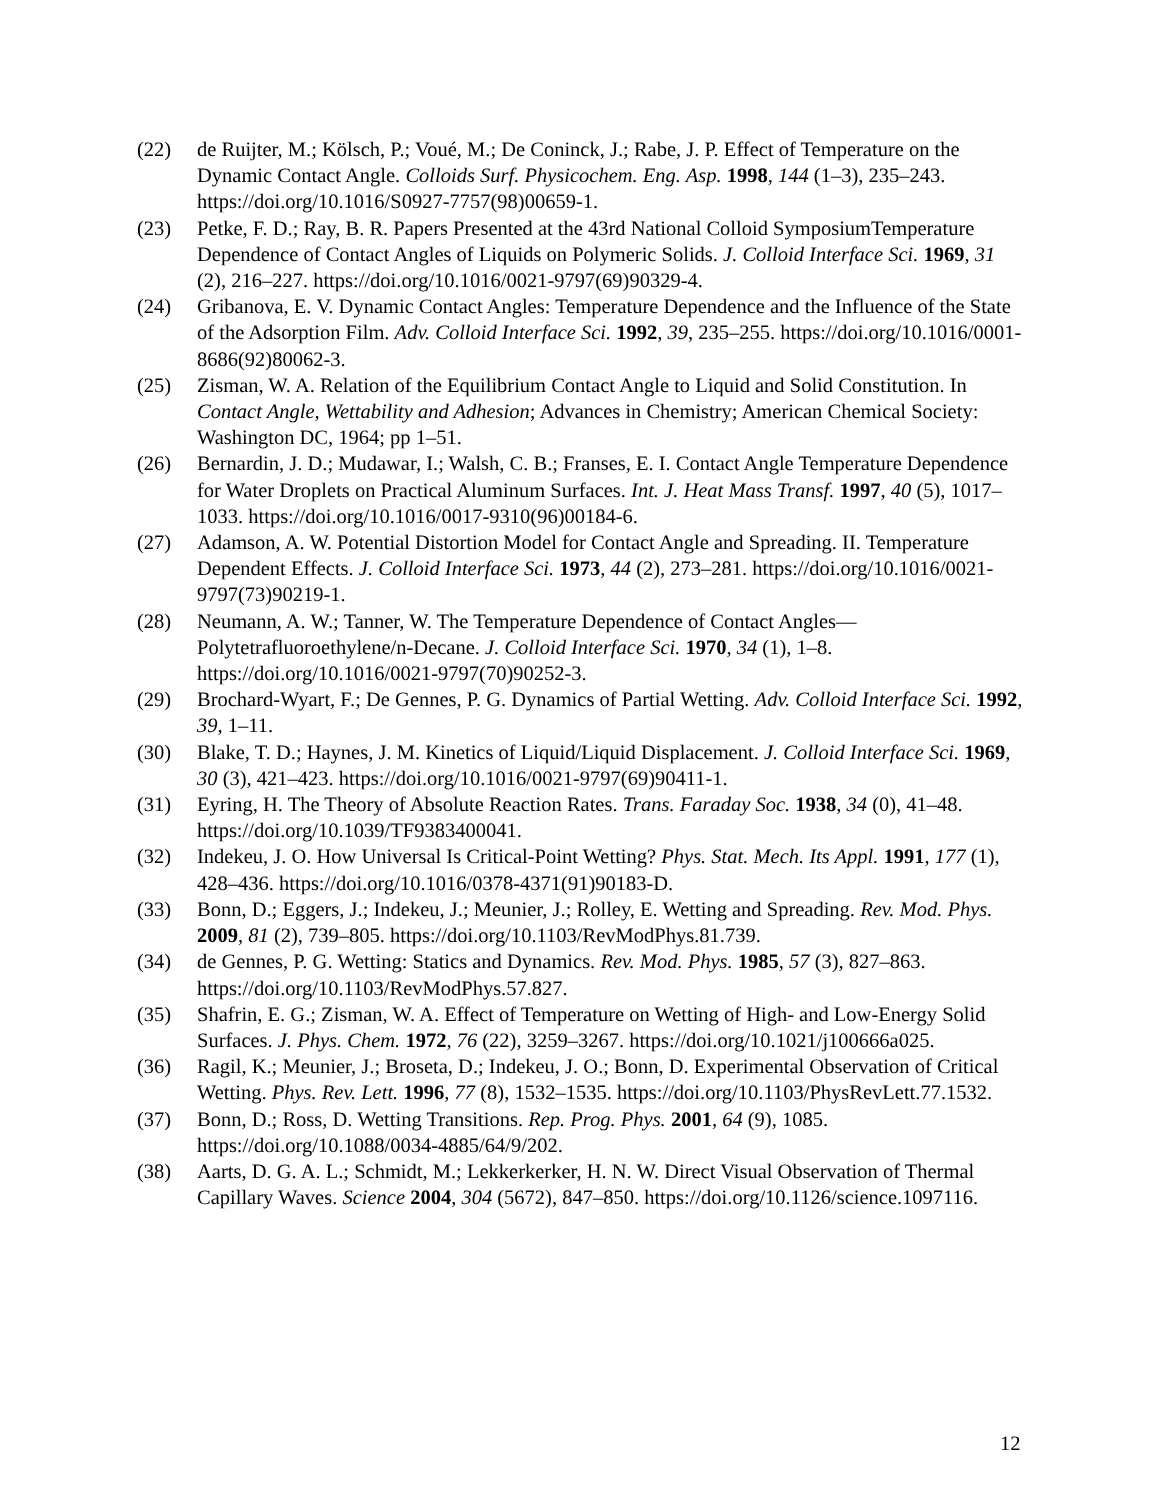(22) de Ruijter, M.; Kölsch, P.; Voué, M.; De Coninck, J.; Rabe, J. P. Effect of Temperature on the Dynamic Contact Angle. Colloids Surf. Physicochem. Eng. Asp. 1998, 144 (1–3), 235–243. https://doi.org/10.1016/S0927-7757(98)00659-1.
(23) Petke, F. D.; Ray, B. R. Papers Presented at the 43rd National Colloid SymposiumTemperature Dependence of Contact Angles of Liquids on Polymeric Solids. J. Colloid Interface Sci. 1969, 31 (2), 216–227. https://doi.org/10.1016/0021-9797(69)90329-4.
(24) Gribanova, E. V. Dynamic Contact Angles: Temperature Dependence and the Influence of the State of the Adsorption Film. Adv. Colloid Interface Sci. 1992, 39, 235–255. https://doi.org/10.1016/0001-8686(92)80062-3.
(25) Zisman, W. A. Relation of the Equilibrium Contact Angle to Liquid and Solid Constitution. In Contact Angle, Wettability and Adhesion; Advances in Chemistry; American Chemical Society: Washington DC, 1964; pp 1–51.
(26) Bernardin, J. D.; Mudawar, I.; Walsh, C. B.; Franses, E. I. Contact Angle Temperature Dependence for Water Droplets on Practical Aluminum Surfaces. Int. J. Heat Mass Transf. 1997, 40 (5), 1017–1033. https://doi.org/10.1016/0017-9310(96)00184-6.
(27) Adamson, A. W. Potential Distortion Model for Contact Angle and Spreading. II. Temperature Dependent Effects. J. Colloid Interface Sci. 1973, 44 (2), 273–281. https://doi.org/10.1016/0021-9797(73)90219-1.
(28) Neumann, A. W.; Tanner, W. The Temperature Dependence of Contact Angles—Polytetrafluoroethylene/n-Decane. J. Colloid Interface Sci. 1970, 34 (1), 1–8. https://doi.org/10.1016/0021-9797(70)90252-3.
(29) Brochard-Wyart, F.; De Gennes, P. G. Dynamics of Partial Wetting. Adv. Colloid Interface Sci. 1992, 39, 1–11.
(30) Blake, T. D.; Haynes, J. M. Kinetics of Liquid/Liquid Displacement. J. Colloid Interface Sci. 1969, 30 (3), 421–423. https://doi.org/10.1016/0021-9797(69)90411-1.
(31) Eyring, H. The Theory of Absolute Reaction Rates. Trans. Faraday Soc. 1938, 34 (0), 41–48. https://doi.org/10.1039/TF9383400041.
(32) Indekeu, J. O. How Universal Is Critical-Point Wetting? Phys. Stat. Mech. Its Appl. 1991, 177 (1), 428–436. https://doi.org/10.1016/0378-4371(91)90183-D.
(33) Bonn, D.; Eggers, J.; Indekeu, J.; Meunier, J.; Rolley, E. Wetting and Spreading. Rev. Mod. Phys. 2009, 81 (2), 739–805. https://doi.org/10.1103/RevModPhys.81.739.
(34) de Gennes, P. G. Wetting: Statics and Dynamics. Rev. Mod. Phys. 1985, 57 (3), 827–863. https://doi.org/10.1103/RevModPhys.57.827.
(35) Shafrin, E. G.; Zisman, W. A. Effect of Temperature on Wetting of High- and Low-Energy Solid Surfaces. J. Phys. Chem. 1972, 76 (22), 3259–3267. https://doi.org/10.1021/j100666a025.
(36) Ragil, K.; Meunier, J.; Broseta, D.; Indekeu, J. O.; Bonn, D. Experimental Observation of Critical Wetting. Phys. Rev. Lett. 1996, 77 (8), 1532–1535. https://doi.org/10.1103/PhysRevLett.77.1532.
(37) Bonn, D.; Ross, D. Wetting Transitions. Rep. Prog. Phys. 2001, 64 (9), 1085. https://doi.org/10.1088/0034-4885/64/9/202.
(38) Aarts, D. G. A. L.; Schmidt, M.; Lekkerkerker, H. N. W. Direct Visual Observation of Thermal Capillary Waves. Science 2004, 304 (5672), 847–850. https://doi.org/10.1126/science.1097116.
12